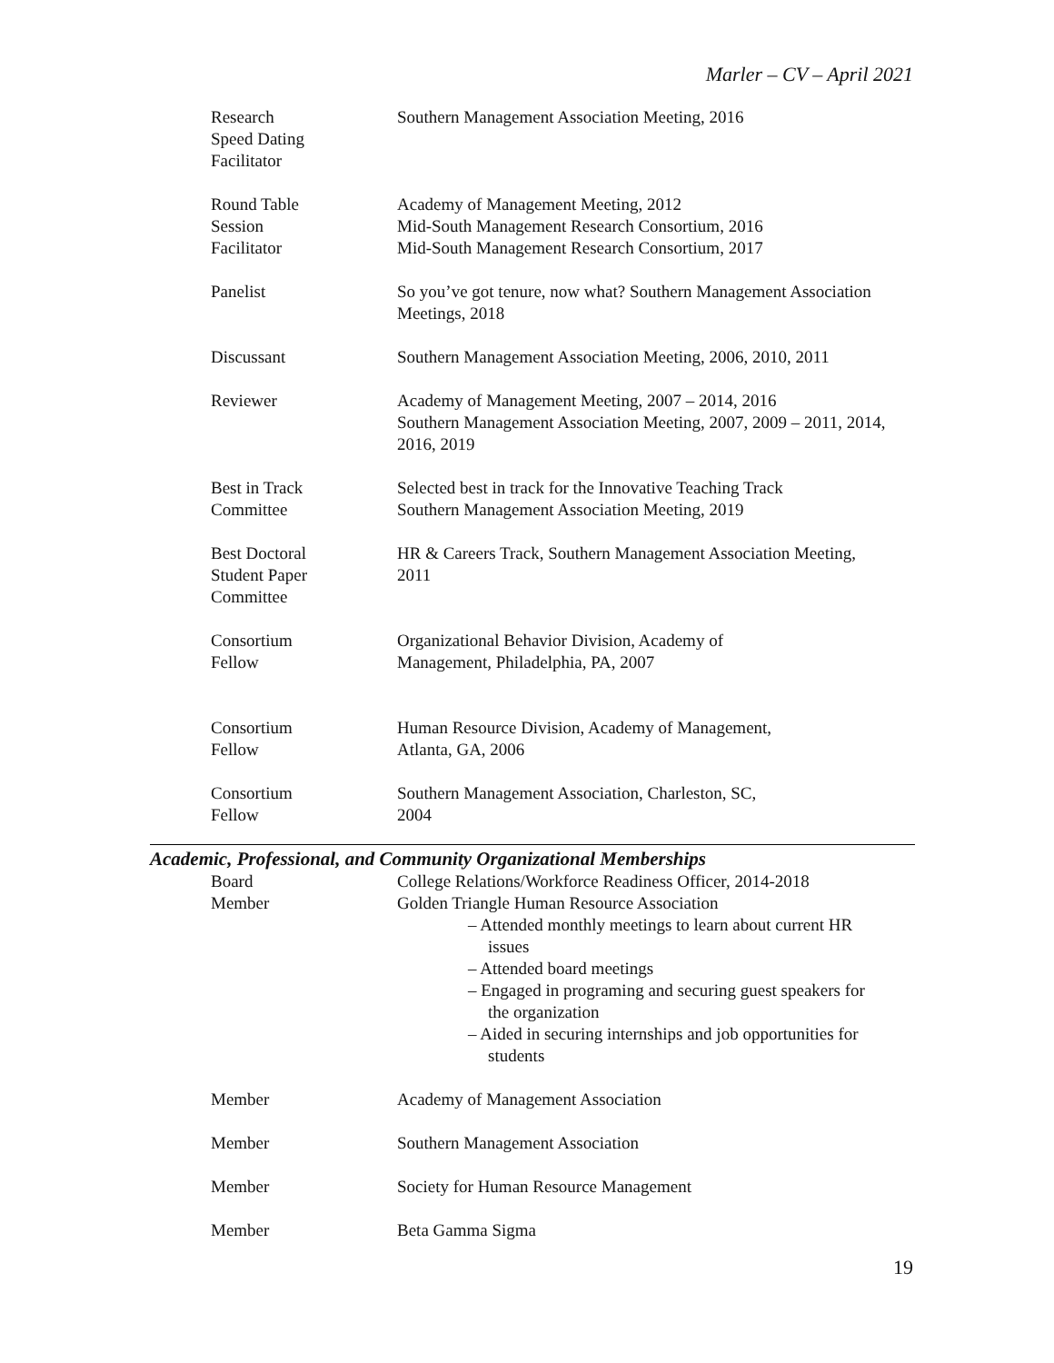Marler – CV – April 2021
Research
Speed Dating
Facilitator
Southern Management Association Meeting, 2016
Round Table
Session
Facilitator
Academy of Management Meeting, 2012
Mid-South Management Research Consortium, 2016
Mid-South Management Research Consortium, 2017
Panelist So you’ve got tenure, now what? Southern Management Association Meetings, 2018
Discussant Southern Management Association Meeting, 2006, 2010, 2011
Reviewer Academy of Management Meeting, 2007 – 2014, 2016
Southern Management Association Meeting, 2007, 2009 – 2011, 2014, 2016, 2019
Best in Track
Committee
Selected best in track for the Innovative Teaching Track
Southern Management Association Meeting, 2019
Best Doctoral
Student Paper
Committee
HR & Careers Track, Southern Management Association Meeting, 2011
Consortium
Fellow
Organizational Behavior Division, Academy of
Management, Philadelphia, PA, 2007
Consortium
Fellow
Human Resource Division, Academy of Management,
Atlanta, GA, 2006
Consortium
Fellow
Southern Management Association, Charleston, SC,
2004
Academic, Professional, and Community Organizational Memberships
Board
Member
College Relations/Workforce Readiness Officer, 2014-2018
Golden Triangle Human Resource Association
– Attended monthly meetings to learn about current HR issues
– Attended board meetings
– Engaged in programing and securing guest speakers for the organization
– Aided in securing internships and job opportunities for students
Member Academy of Management Association
Member Southern Management Association
Member Society for Human Resource Management
Member Beta Gamma Sigma
19